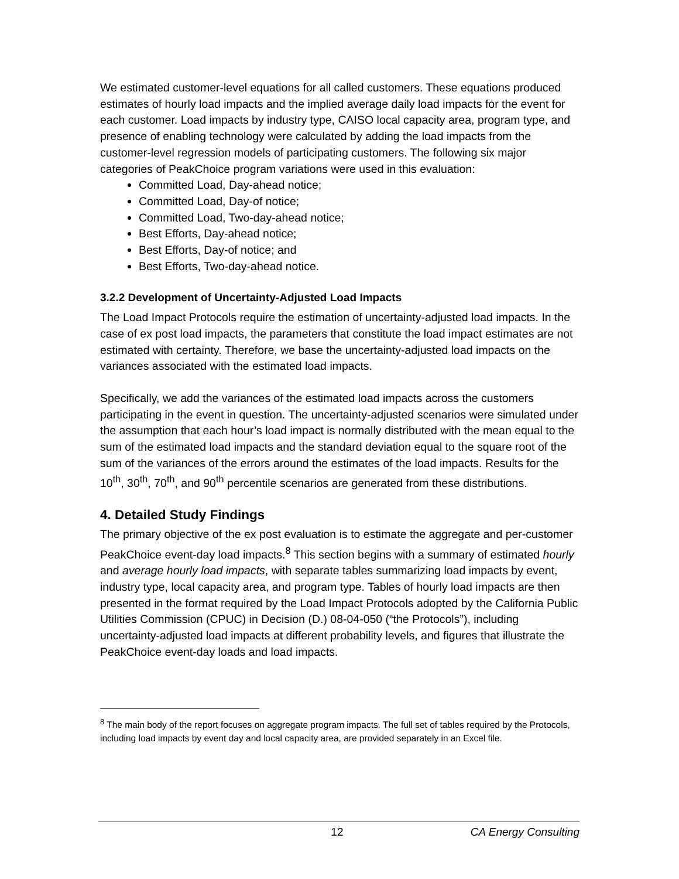We estimated customer-level equations for all called customers. These equations produced estimates of hourly load impacts and the implied average daily load impacts for the event for each customer. Load impacts by industry type, CAISO local capacity area, program type, and presence of enabling technology were calculated by adding the load impacts from the customer-level regression models of participating customers. The following six major categories of PeakChoice program variations were used in this evaluation:
Committed Load, Day-ahead notice;
Committed Load, Day-of notice;
Committed Load, Two-day-ahead notice;
Best Efforts, Day-ahead notice;
Best Efforts, Day-of notice; and
Best Efforts, Two-day-ahead notice.
3.2.2 Development of Uncertainty-Adjusted Load Impacts
The Load Impact Protocols require the estimation of uncertainty-adjusted load impacts. In the case of ex post load impacts, the parameters that constitute the load impact estimates are not estimated with certainty. Therefore, we base the uncertainty-adjusted load impacts on the variances associated with the estimated load impacts.
Specifically, we add the variances of the estimated load impacts across the customers participating in the event in question. The uncertainty-adjusted scenarios were simulated under the assumption that each hour’s load impact is normally distributed with the mean equal to the sum of the estimated load impacts and the standard deviation equal to the square root of the sum of the variances of the errors around the estimates of the load impacts. Results for the 10<sup>th</sup>, 30<sup>th</sup>, 70<sup>th</sup>, and 90<sup>th</sup> percentile scenarios are generated from these distributions.
4. Detailed Study Findings
The primary objective of the ex post evaluation is to estimate the aggregate and per-customer PeakChoice event-day load impacts.<sup>8</sup> This section begins with a summary of estimated hourly and average hourly load impacts, with separate tables summarizing load impacts by event, industry type, local capacity area, and program type. Tables of hourly load impacts are then presented in the format required by the Load Impact Protocols adopted by the California Public Utilities Commission (CPUC) in Decision (D.) 08-04-050 (“the Protocols”), including uncertainty-adjusted load impacts at different probability levels, and figures that illustrate the PeakChoice event-day loads and load impacts.
<sup>8</sup> The main body of the report focuses on aggregate program impacts. The full set of tables required by the Protocols, including load impacts by event day and local capacity area, are provided separately in an Excel file.
12 CA Energy Consulting